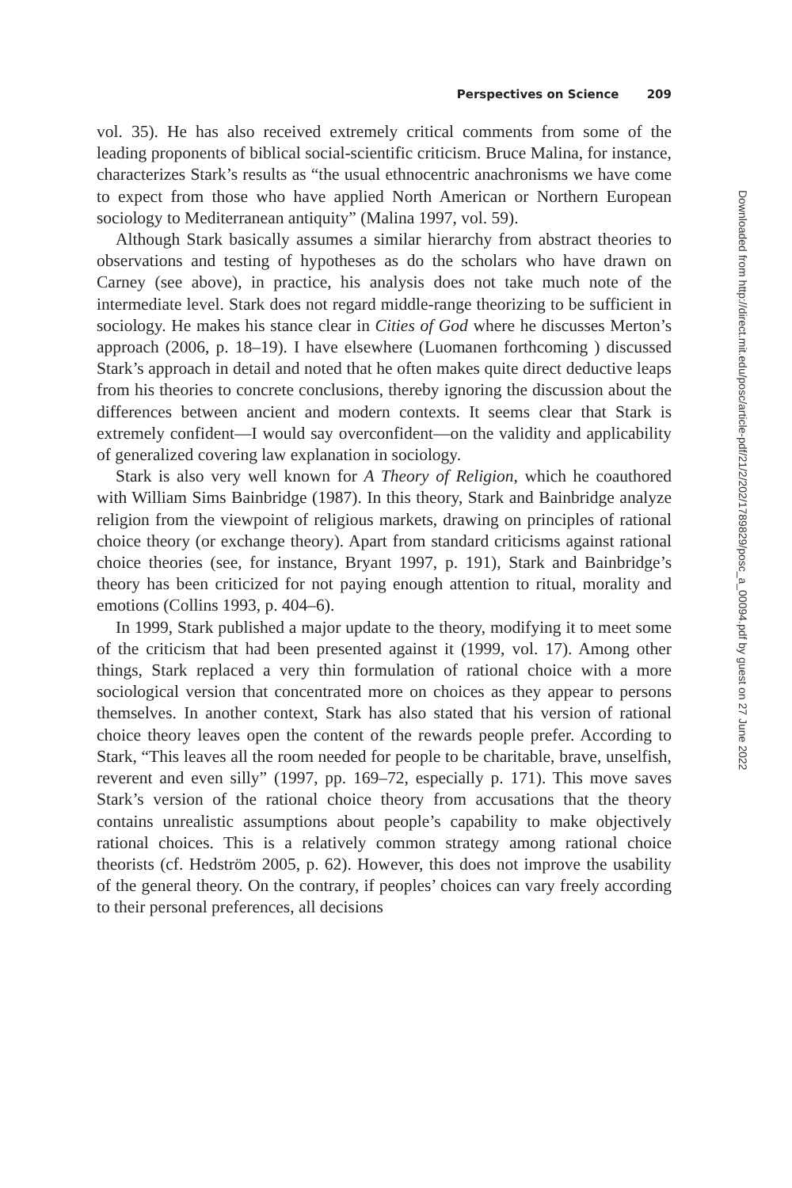Perspectives on Science 209
vol. 35). He has also received extremely critical comments from some of the leading proponents of biblical social-scientific criticism. Bruce Malina, for instance, characterizes Stark’s results as “the usual ethnocentric anachronisms we have come to expect from those who have applied North American or Northern European sociology to Mediterranean antiquity” (Malina 1997, vol. 59).
Although Stark basically assumes a similar hierarchy from abstract theories to observations and testing of hypotheses as do the scholars who have drawn on Carney (see above), in practice, his analysis does not take much note of the intermediate level. Stark does not regard middle-range theorizing to be sufficient in sociology. He makes his stance clear in Cities of God where he discusses Merton’s approach (2006, p. 18–19). I have elsewhere (Luomanen forthcoming ) discussed Stark’s approach in detail and noted that he often makes quite direct deductive leaps from his theories to concrete conclusions, thereby ignoring the discussion about the differences between ancient and modern contexts. It seems clear that Stark is extremely confident—I would say overconfident—on the validity and applicability of generalized covering law explanation in sociology.
Stark is also very well known for A Theory of Religion, which he coauthored with William Sims Bainbridge (1987). In this theory, Stark and Bainbridge analyze religion from the viewpoint of religious markets, drawing on principles of rational choice theory (or exchange theory). Apart from standard criticisms against rational choice theories (see, for instance, Bryant 1997, p. 191), Stark and Bainbridge’s theory has been criticized for not paying enough attention to ritual, morality and emotions (Collins 1993, p. 404–6).
In 1999, Stark published a major update to the theory, modifying it to meet some of the criticism that had been presented against it (1999, vol. 17). Among other things, Stark replaced a very thin formulation of rational choice with a more sociological version that concentrated more on choices as they appear to persons themselves. In another context, Stark has also stated that his version of rational choice theory leaves open the content of the rewards people prefer. According to Stark, “This leaves all the room needed for people to be charitable, brave, unselfish, reverent and even silly” (1997, pp. 169–72, especially p. 171). This move saves Stark’s version of the rational choice theory from accusations that the theory contains unrealistic assumptions about people’s capability to make objectively rational choices. This is a relatively common strategy among rational choice theorists (cf. Hedström 2005, p. 62). However, this does not improve the usability of the general theory. On the contrary, if peoples’ choices can vary freely according to their personal preferences, all decisions
Downloaded from http://direct.mit.edu/posc/article-pdf/21/2/202/1789829/posc_a_00094.pdf by guest on 27 June 2022